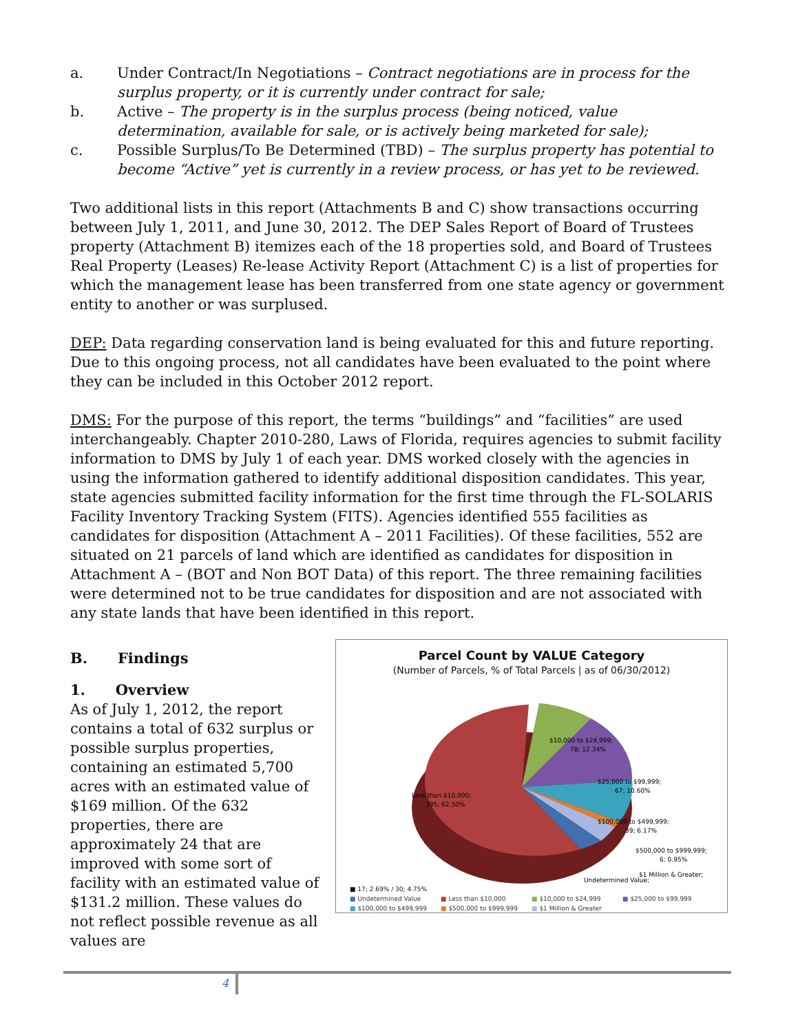a. Under Contract/In Negotiations – Contract negotiations are in process for the surplus property, or it is currently under contract for sale;
b. Active – The property is in the surplus process (being noticed, value determination, available for sale, or is actively being marketed for sale);
c. Possible Surplus/To Be Determined (TBD) – The surplus property has potential to become “Active” yet is currently in a review process, or has yet to be reviewed.
Two additional lists in this report (Attachments B and C) show transactions occurring between July 1, 2011, and June 30, 2012. The DEP Sales Report of Board of Trustees property (Attachment B) itemizes each of the 18 properties sold, and Board of Trustees Real Property (Leases) Re-lease Activity Report (Attachment C) is a list of properties for which the management lease has been transferred from one state agency or government entity to another or was surplused.
DEP: Data regarding conservation land is being evaluated for this and future reporting. Due to this ongoing process, not all candidates have been evaluated to the point where they can be included in this October 2012 report.
DMS: For the purpose of this report, the terms “buildings” and “facilities” are used interchangeably. Chapter 2010-280, Laws of Florida, requires agencies to submit facility information to DMS by July 1 of each year. DMS worked closely with the agencies in using the information gathered to identify additional disposition candidates. This year, state agencies submitted facility information for the first time through the FL-SOLARIS Facility Inventory Tracking System (FITS). Agencies identified 555 facilities as candidates for disposition (Attachment A – 2011 Facilities). Of these facilities, 552 are situated on 21 parcels of land which are identified as candidates for disposition in Attachment A – (BOT and Non BOT Data) of this report. The three remaining facilities were determined not to be true candidates for disposition and are not associated with any state lands that have been identified in this report.
B. Findings
1. Overview
As of July 1, 2012, the report contains a total of 632 surplus or possible surplus properties, containing an estimated 5,700 acres with an estimated value of $169 million. Of the 632 properties, there are approximately 24 that are improved with some sort of facility with an estimated value of $131.2 million. These values do not reflect possible revenue as all values are
Parcel Count by VALUE Category
(Number of Parcels, % of Total Parcels | as of 06/30/2012)
Less than $10,000;
395; 62.50%
$10,000 to $24,999;
78; 12.34%
$25,000 to $99,999;
67; 10.60%
$100,000 to $499,999;
39; 6.17%
$500,000 to $999,999;
6; 0.95%
$1 Million & Greater;
Undetermined Value;
■ 17; 2.69% / 30; 4.75% ■ Undetermined Value ■ Less than $10,000 ■ $10,000 to $24,999 ■ $25,000 to $99,999 ■ $100,000 to $499,999 ■ $500,000 to $999,999 ■ $1 Million & Greater
4